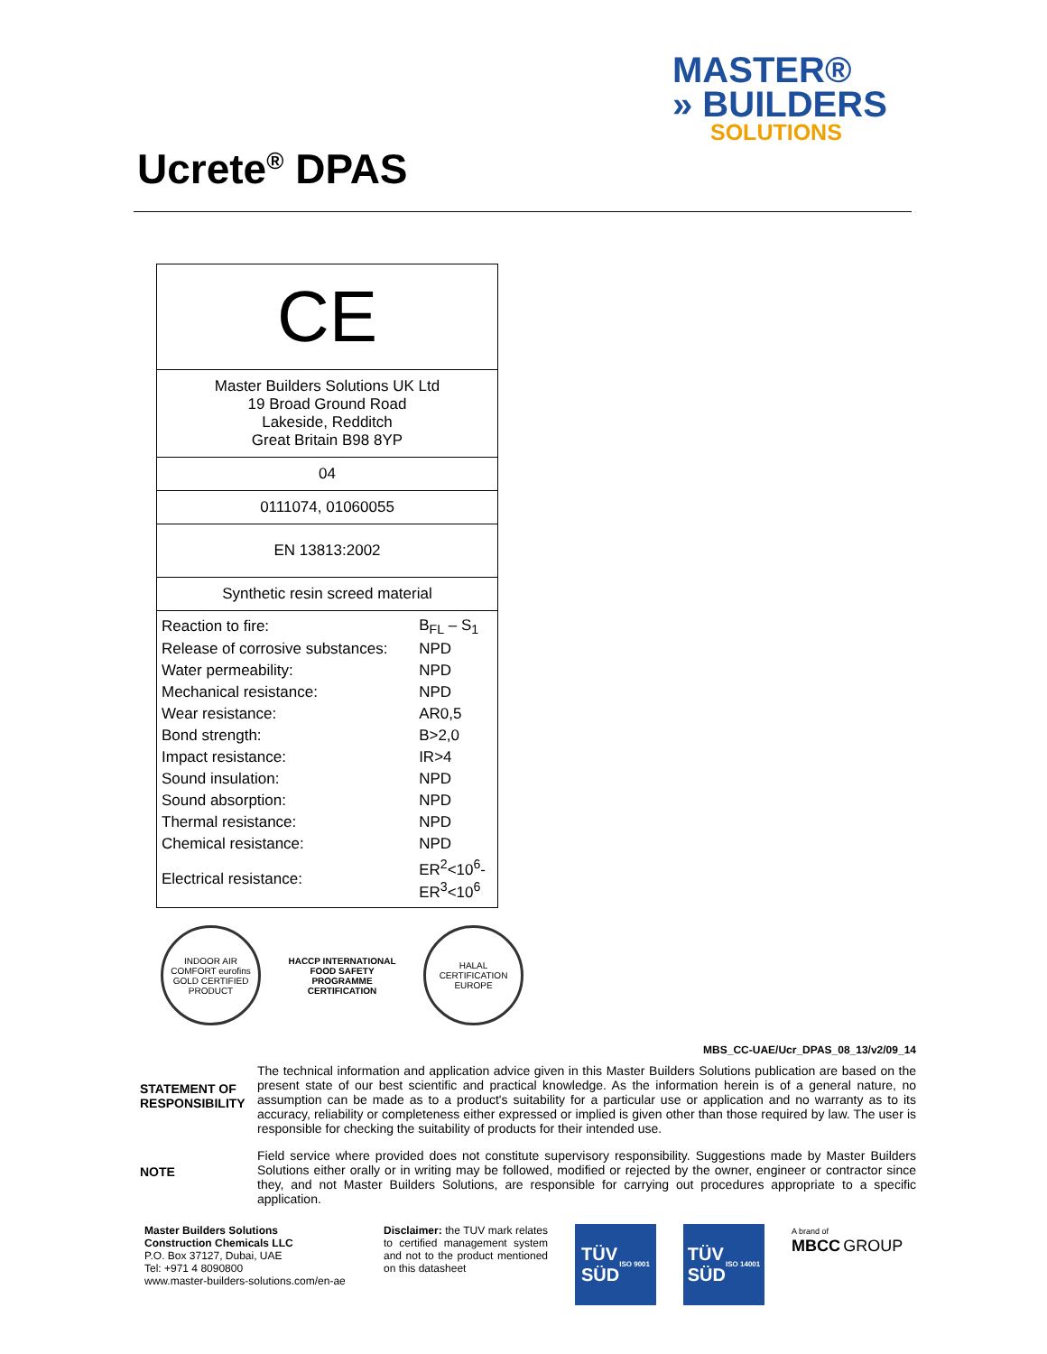MASTER®
» BUILDERS
SOLUTIONS
Ucrete<sup>®</sup> DPAS
| CE |
| Master Builders Solutions UK Ltd 19 Broad Ground Road Lakeside, Redditch Great Britain B98 8YP |
| 04 |
| 0111074, 01060055 |
| EN 13813:2002 |
| Synthetic resin screed material |
| / Reaction to fire: / B<sub>FL</sub> – S<sub>1</sub> / / Release of corrosive substances: / NPD / / Water permeability: / NPD / / Mechanical resistance: / NPD / / Wear resistance: / AR0,5 / / Bond strength: / B>2,0 / / Impact resistance: / IR>4 / / Sound insulation: / NPD / / Sound absorption: / NPD / / Thermal resistance: / NPD / / Chemical resistance: / NPD / / Electrical resistance: / ER<sup>2</sup><10<sup>6</sup>- ER<sup>3</sup><10<sup>6</sup> / |
INDOOR AIR COMFORT eurofins GOLD CERTIFIED PRODUCT
HACCP INTERNATIONAL
FOOD SAFETY PROGRAMME
CERTIFICATION
HALAL CERTIFICATION EUROPE
MBS_CC-UAE/Ucr_DPAS_08_13/v2/09_14
STATEMENT OF RESPONSIBILITY
The technical information and application advice given in this Master Builders Solutions publication are based on the present state of our best scientific and practical knowledge. As the information herein is of a general nature, no assumption can be made as to a product's suitability for a particular use or application and no warranty as to its accuracy, reliability or completeness either expressed or implied is given other than those required by law. The user is responsible for checking the suitability of products for their intended use.
NOTE
Field service where provided does not constitute supervisory responsibility. Suggestions made by Master Builders Solutions either orally or in writing may be followed, modified or rejected by the owner, engineer or contractor since they, and not Master Builders Solutions, are responsible for carrying out procedures appropriate to a specific application.
Master Builders Solutions
Construction Chemicals LLC
P.O. Box 37127, Dubai, UAE
Tel: +971 4 8090800
www.master-builders-solutions.com/en-ae
Disclaimer: the TUV mark relates to certified management system and not to the product mentioned on this datasheet
TÜV
SÜD
ISO 9001
TÜV
SÜD
ISO 14001
A brand of
MBCC GROUP